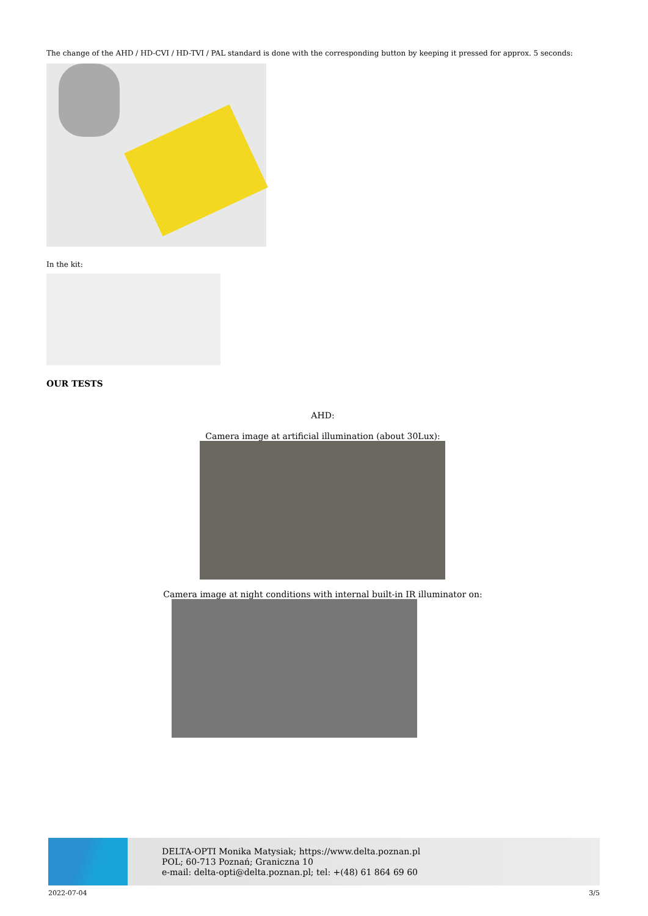The change of the AHD / HD-CVI / HD-TVI / PAL standard is done with the corresponding button by keeping it pressed for approx. 5 seconds:
In the kit:
OUR TESTS
AHD:
Camera image at artificial illumination (about 30Lux):
Camera image at night conditions with internal built-in IR illuminator on:
DELTA-OPTI Monika Matysiak; https://www.delta.poznan.pl
POL; 60-713 Poznań; Graniczna 10
e-mail: delta-opti@delta.poznan.pl; tel: +(48) 61 864 69 60
2022-07-04 3/5